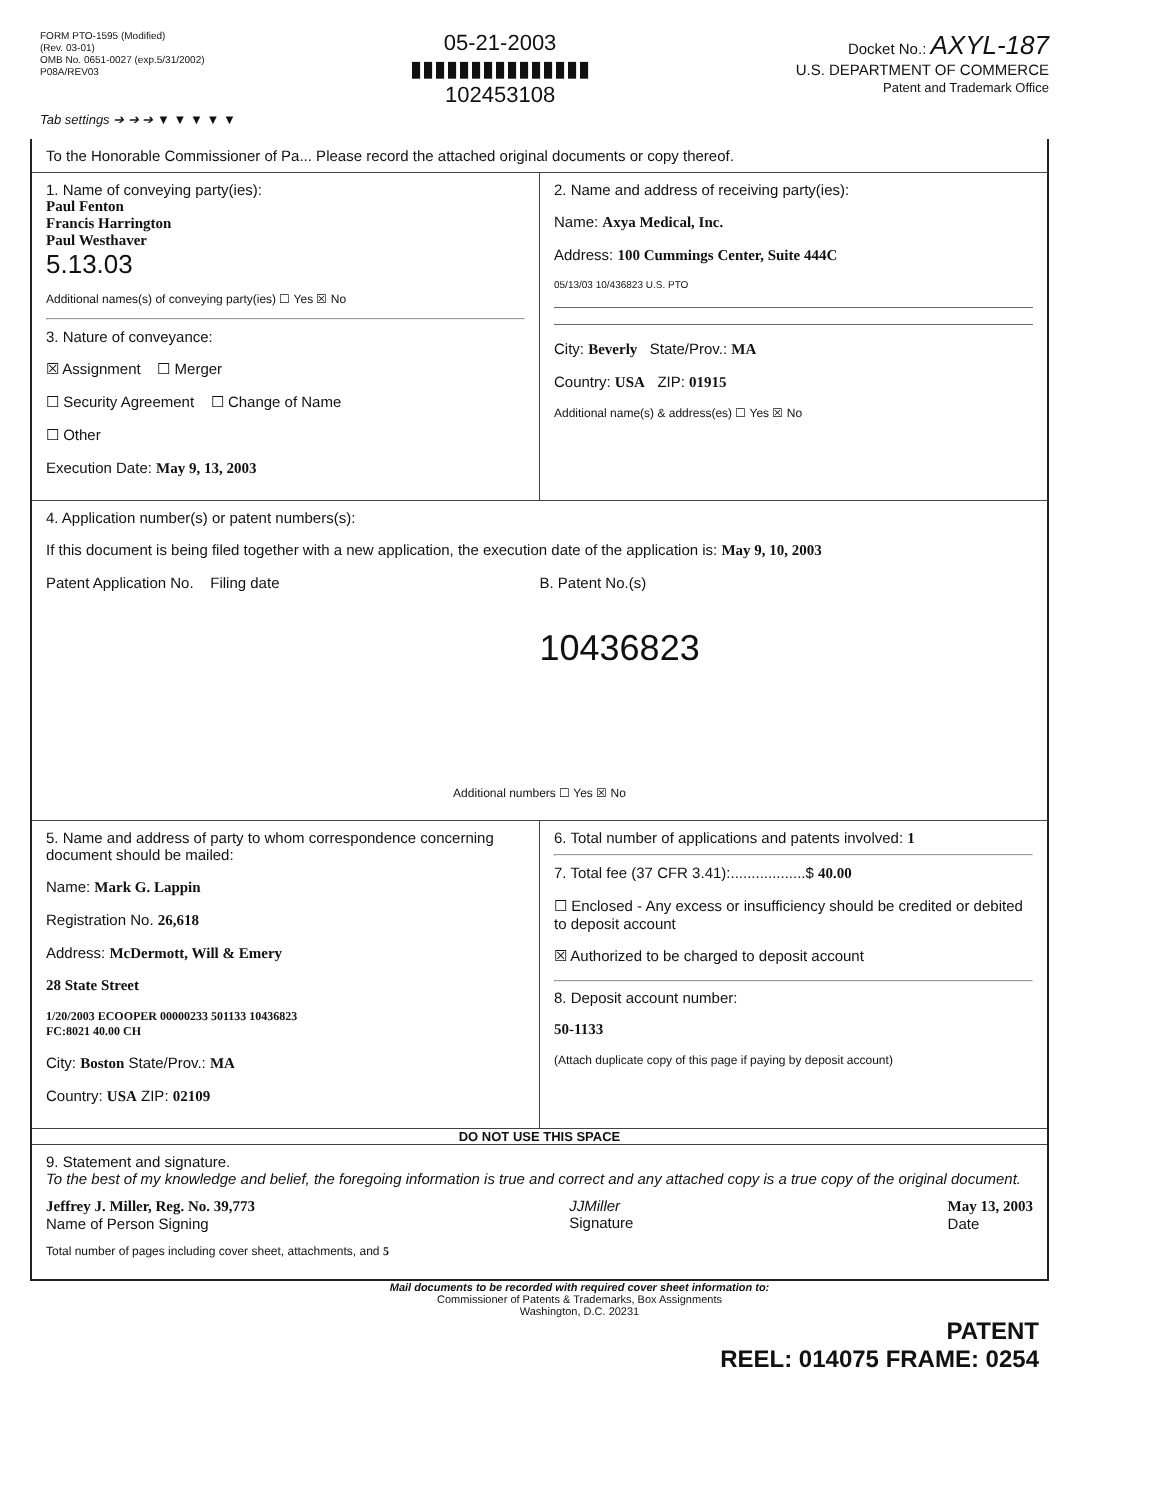FORM PTO-1595 (Modified)
(Rev. 03-01)
OMB No. 0651-0027 (exp.5/31/2002)
P08A/REV03
05-21-2003
▮▮▮▮▮▮▮▮▮▮▮▮▮▮▮
102453108
Docket No.: AXYL-187
U.S. DEPARTMENT OF COMMERCE
Patent and Trademark Office
Tab settings ➔ ➔ ➔ ▼ ▼ ▼ ▼ ▼
To the Honorable Commissioner of Pa... Please record the attached original documents or copy thereof.
1. Name of conveying party(ies):
Paul Fenton
Francis Harrington
Paul Westhaver
5.13.03
Additional names(s) of conveying party(ies) ☐ Yes ☒ No
3. Nature of conveyance:
☒ Assignment ☐ Merger
☐ Security Agreement ☐ Change of Name
☐ Other
Execution Date: May 9, 13, 2003
2. Name and address of receiving party(ies):
Name: Axya Medical, Inc.
Address: 100 Cummings Center, Suite 444C
05/13/03 10/436823 U.S. PTO
City: Beverly State/Prov.: MA
Country: USA ZIP: 01915
Additional name(s) & address(es) ☐ Yes ☒ No
4. Application number(s) or patent numbers(s):
If this document is being filed together with a new application, the execution date of the application is: May 9, 10, 2003
Patent Application No. Filing date
B. Patent No.(s)
10436823
Additional numbers ☐ Yes ☒ No
5. Name and address of party to whom correspondence concerning document should be mailed:
Name: Mark G. Lappin
Registration No. 26,618
Address: McDermott, Will & Emery
28 State Street
1/20/2003 ECOOPER 00000233 501133 10436823
FC:8021 40.00 CH
City: Boston State/Prov.: MA
Country: USA ZIP: 02109
6. Total number of applications and patents involved: 1
7. Total fee (37 CFR 3.41):..................$ 40.00
☐ Enclosed - Any excess or insufficiency should be credited or debited to deposit account
☒ Authorized to be charged to deposit account
8. Deposit account number:
50-1133
(Attach duplicate copy of this page if paying by deposit account)
DO NOT USE THIS SPACE
9. Statement and signature.
To the best of my knowledge and belief, the foregoing information is true and correct and any attached copy is a true copy of the original document.
Jeffrey J. Miller, Reg. No. 39,773
Name of Person Signing
JJMiller
Signature
May 13, 2003
Date
Total number of pages including cover sheet, attachments, and 5
Mail documents to be recorded with required cover sheet information to:
Commissioner of Patents & Trademarks, Box Assignments
Washington, D.C. 20231
PATENT
REEL: 014075 FRAME: 0254